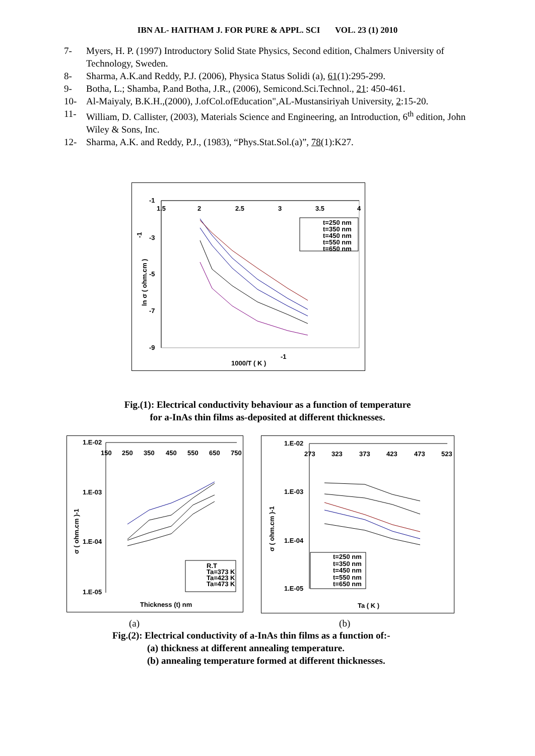IBN AL- HAITHAM J. FOR PURE & APPL. SCI VOL. 23 (1) 2010
7- Myers, H. P. (1997) Introductory Solid State Physics, Second edition, Chalmers University of Technology, Sweden.
8- Sharma, A.K.and Reddy, P.J. (2006), Physica Status Solidi (a), 61(1):295-299.
9- Botha, L.; Shamba, P.and Botha, J.R., (2006), Semicond.Sci.Technol., 21: 450-461.
10- Al-Maiyaly, B.K.H.,(2000), J.ofCol.ofEducation",AL-Mustansiriyah University, 2:15-20.
11- William, D. Callister, (2003), Materials Science and Engineering, an Introduction, 6<sup>th</sup> edition, John Wiley & Sons, Inc.
12- Sharma, A.K. and Reddy, P.J., (1983), “Phys.Stat.Sol.(a)”, 78(1):K27.
-1
-3
-5
-7
-9
1.5
2
2.5
3
3.5
4
1000/T ( K )
-1
ln σ ( ohm.cm )
-1
t=250 nm
t=350 nm
t=450 nm
t=550 nm
t=650 nm
Fig.(1): Electrical conductivity behaviour as a function of temperature
for a-InAs thin films as-deposited at different thicknesses.
1.E-02
1.E-03
1.E-04
1.E-05
150
250
350
450
550
650
750
Thickness (t) nm
σ ( ohm.cm )-1
R.T
Ta=373 K
Ta=423 K
Ta=473 K
1.E-02
1.E-03
1.E-04
1.E-05
273
323
373
423
473
523
Ta ( K )
σ ( ohm.cm )-1
t=250 nm
t=350 nm
t=450 nm
t=550 nm
t=650 nm
(a) (b)
Fig.(2): Electrical conductivity of a-InAs thin films as a function of:-
(a) thickness at different annealing temperature.
(b) annealing temperature formed at different thicknesses.